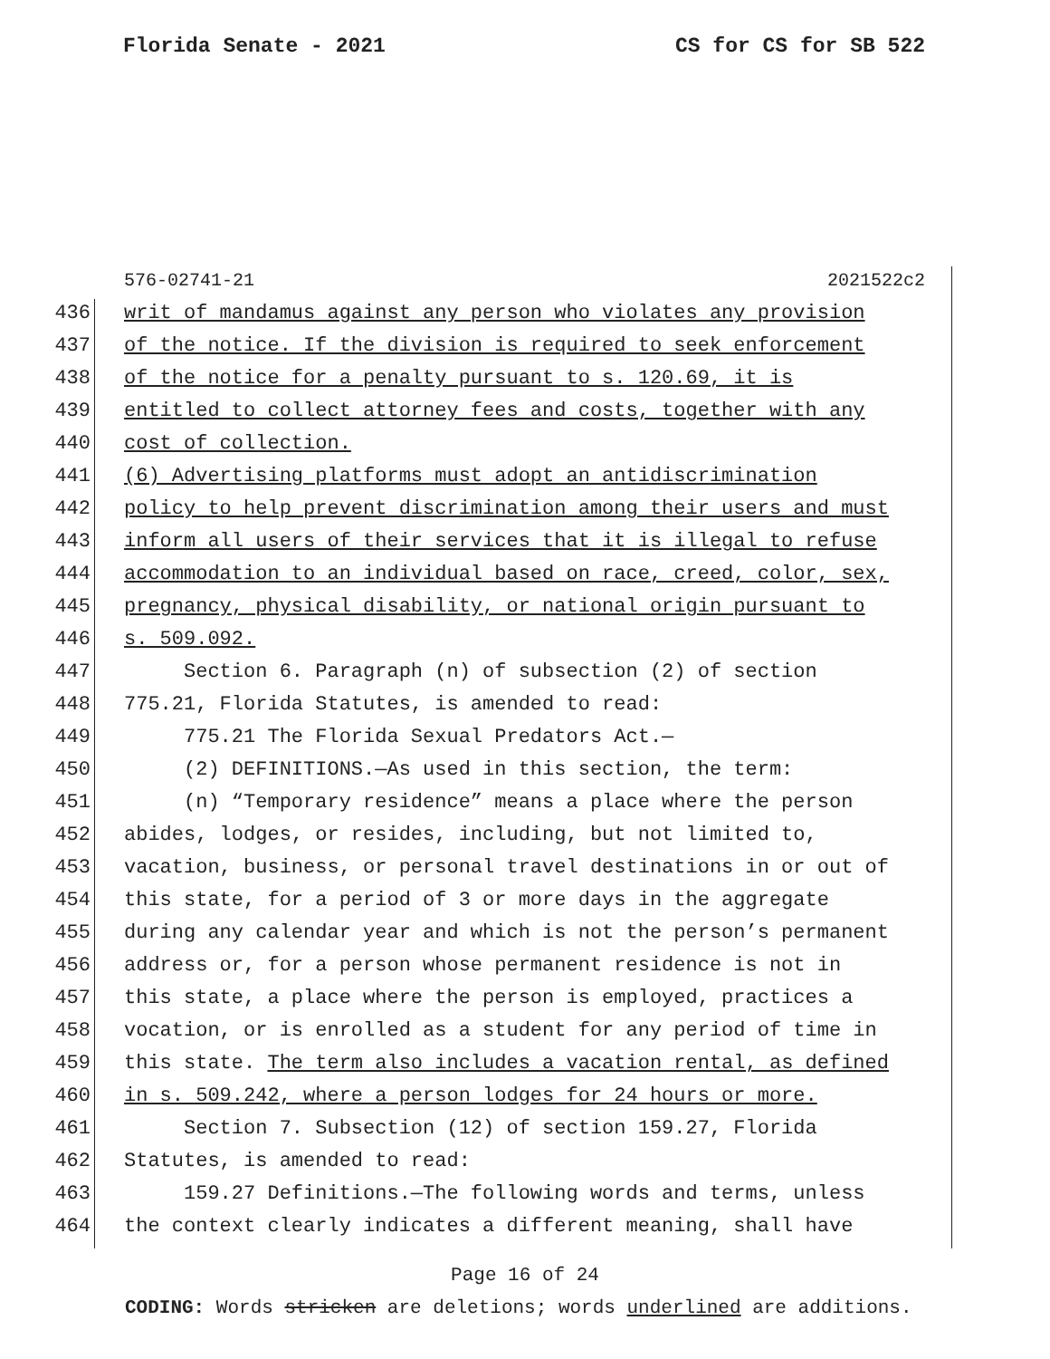Florida Senate - 2021 CS for CS for SB 522
576-02741-21 2021522c2
436 writ of mandamus against any person who violates any provision
437 of the notice. If the division is required to seek enforcement
438 of the notice for a penalty pursuant to s. 120.69, it is
439 entitled to collect attorney fees and costs, together with any
440 cost of collection.
441 (6) Advertising platforms must adopt an antidiscrimination
442 policy to help prevent discrimination among their users and must
443 inform all users of their services that it is illegal to refuse
444 accommodation to an individual based on race, creed, color, sex,
445 pregnancy, physical disability, or national origin pursuant to
446 s. 509.092.
447 Section 6. Paragraph (n) of subsection (2) of section
448 775.21, Florida Statutes, is amended to read:
449 775.21 The Florida Sexual Predators Act.—
450 (2) DEFINITIONS.—As used in this section, the term:
451 (n) “Temporary residence” means a place where the person
452 abides, lodges, or resides, including, but not limited to,
453 vacation, business, or personal travel destinations in or out of
454 this state, for a period of 3 or more days in the aggregate
455 during any calendar year and which is not the person’s permanent
456 address or, for a person whose permanent residence is not in
457 this state, a place where the person is employed, practices a
458 vocation, or is enrolled as a student for any period of time in
459 this state. The term also includes a vacation rental, as defined
460 in s. 509.242, where a person lodges for 24 hours or more.
461 Section 7. Subsection (12) of section 159.27, Florida
462 Statutes, is amended to read:
463 159.27 Definitions.—The following words and terms, unless
464 the context clearly indicates a different meaning, shall have
Page 16 of 24
CODING: Words stricken are deletions; words underlined are additions.